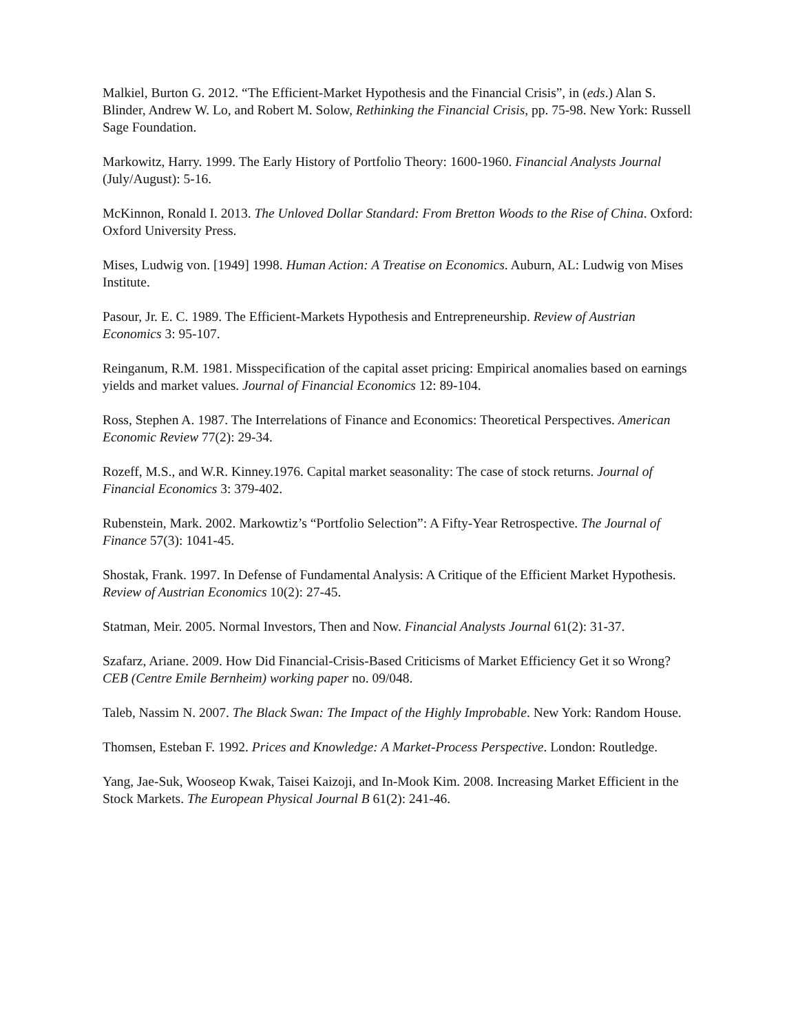Malkiel, Burton G. 2012. “The Efficient-Market Hypothesis and the Financial Crisis”, in (eds.) Alan S. Blinder, Andrew W. Lo, and Robert M. Solow, Rethinking the Financial Crisis, pp. 75-98. New York: Russell Sage Foundation.
Markowitz, Harry. 1999. The Early History of Portfolio Theory: 1600-1960. Financial Analysts Journal (July/August): 5-16.
McKinnon, Ronald I. 2013. The Unloved Dollar Standard: From Bretton Woods to the Rise of China. Oxford: Oxford University Press.
Mises, Ludwig von. [1949] 1998. Human Action: A Treatise on Economics. Auburn, AL: Ludwig von Mises Institute.
Pasour, Jr. E. C. 1989. The Efficient-Markets Hypothesis and Entrepreneurship. Review of Austrian Economics 3: 95-107.
Reinganum, R.M. 1981. Misspecification of the capital asset pricing: Empirical anomalies based on earnings yields and market values. Journal of Financial Economics 12: 89-104.
Ross, Stephen A. 1987. The Interrelations of Finance and Economics: Theoretical Perspectives. American Economic Review 77(2): 29-34.
Rozeff, M.S., and W.R. Kinney.1976. Capital market seasonality: The case of stock returns. Journal of Financial Economics 3: 379-402.
Rubenstein, Mark. 2002. Markowtiz’s “Portfolio Selection”: A Fifty-Year Retrospective. The Journal of Finance 57(3): 1041-45.
Shostak, Frank. 1997. In Defense of Fundamental Analysis: A Critique of the Efficient Market Hypothesis. Review of Austrian Economics 10(2): 27-45.
Statman, Meir. 2005. Normal Investors, Then and Now. Financial Analysts Journal 61(2): 31-37.
Szafarz, Ariane. 2009. How Did Financial-Crisis-Based Criticisms of Market Efficiency Get it so Wrong? CEB (Centre Emile Bernheim) working paper no. 09/048.
Taleb, Nassim N. 2007. The Black Swan: The Impact of the Highly Improbable. New York: Random House.
Thomsen, Esteban F. 1992. Prices and Knowledge: A Market-Process Perspective. London: Routledge.
Yang, Jae-Suk, Wooseop Kwak, Taisei Kaizoji, and In-Mook Kim. 2008. Increasing Market Efficient in the Stock Markets. The European Physical Journal B 61(2): 241-46.